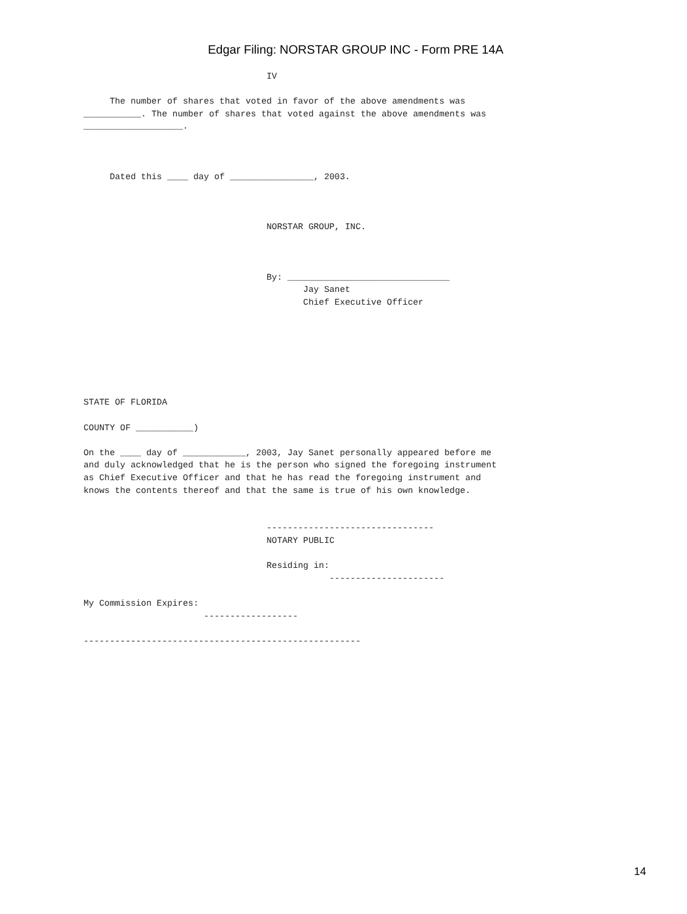Edgar Filing: NORSTAR GROUP INC - Form PRE 14A
                                   IV

     The number of shares that voted in favor of the above amendments was
___________. The number of shares that voted against the above amendments was
___________________.



     Dated this ____ day of ________________, 2003.



                                   NORSTAR GROUP, INC.



                                   By: _______________________________
                                          Jay Sanet
                                          Chief Executive Officer







STATE OF FLORIDA

COUNTY OF ___________)

On the ____ day of ____________, 2003, Jay Sanet personally appeared before me
and duly acknowledged that he is the person who signed the foregoing instrument
as Chief Executive Officer and that he has read the foregoing instrument and
knows the contents thereof and that the same is true of his own knowledge.


                                   --------------------------------
                                   NOTARY PUBLIC

                                   Residing in:
                                               ----------------------

My Commission Expires:
                       ------------------

-----------------------------------------------------
14